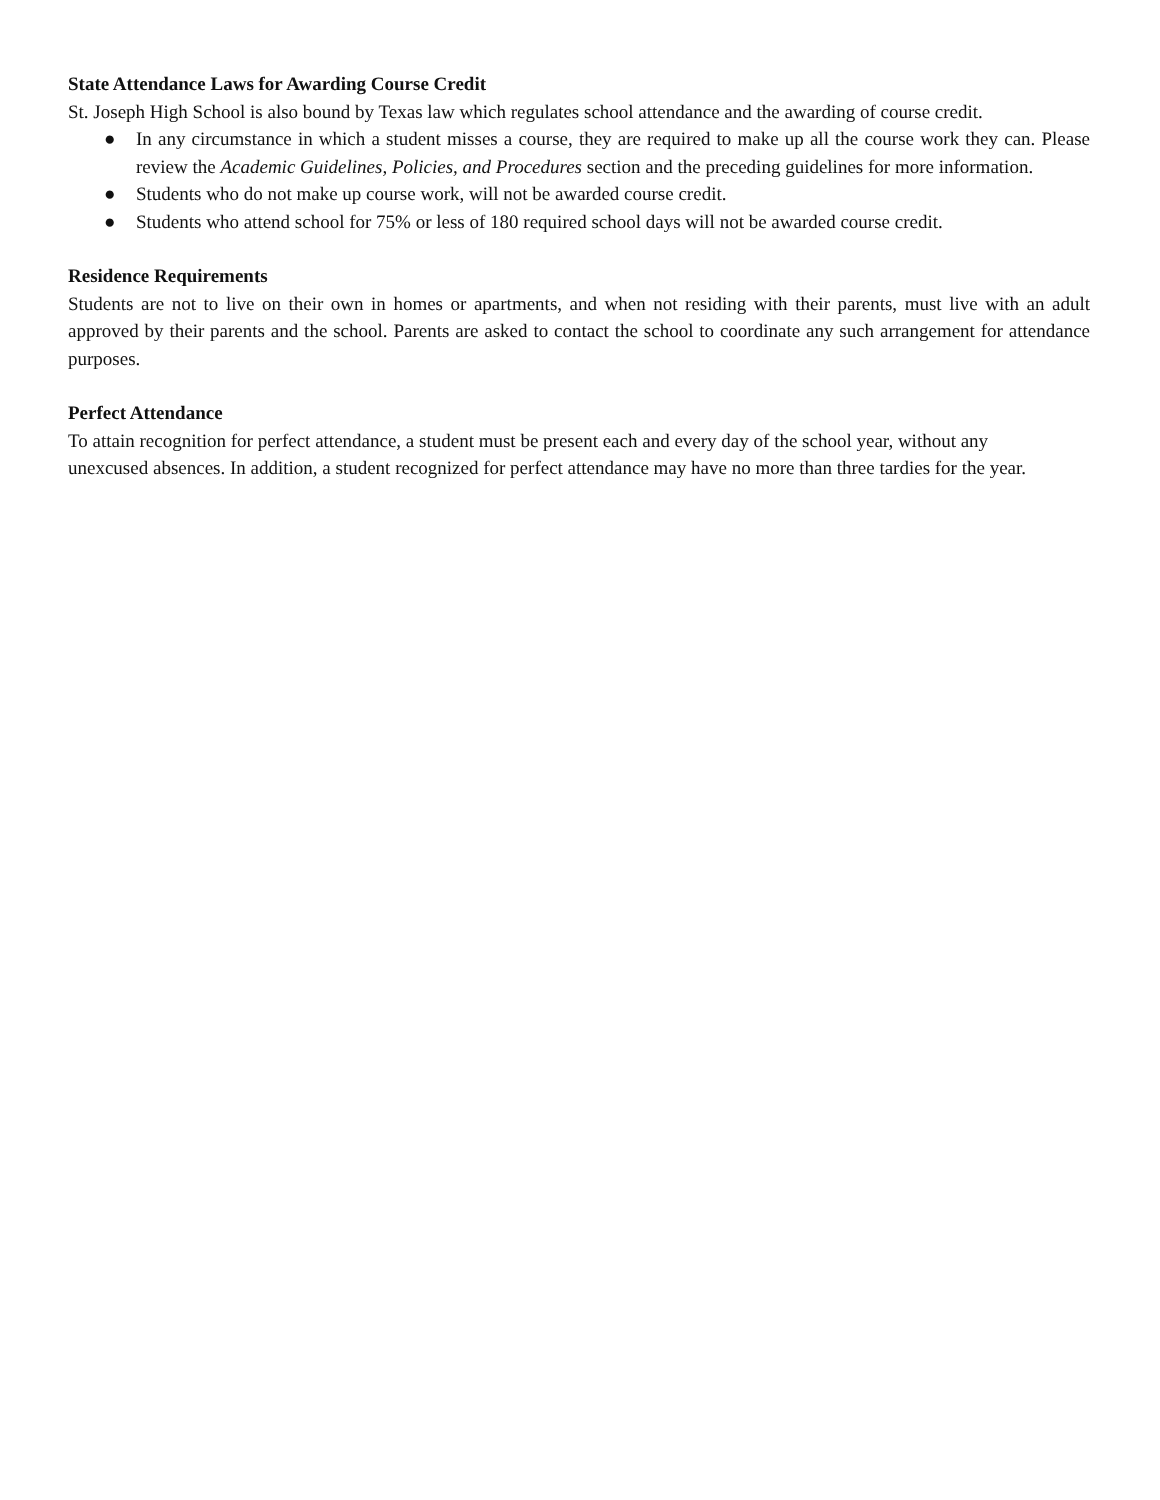State Attendance Laws for Awarding Course Credit
St. Joseph High School is also bound by Texas law which regulates school attendance and the awarding of course credit.
● In any circumstance in which a student misses a course, they are required to make up all the course work they can. Please review the Academic Guidelines, Policies, and Procedures section and the preceding guidelines for more information.
● Students who do not make up course work, will not be awarded course credit.
● Students who attend school for 75% or less of 180 required school days will not be awarded course credit.
Residence Requirements
Students are not to live on their own in homes or apartments, and when not residing with their parents, must live with an adult approved by their parents and the school. Parents are asked to contact the school to coordinate any such arrangement for attendance purposes.
Perfect Attendance
To attain recognition for perfect attendance, a student must be present each and every day of the school year, without any
unexcused absences. In addition, a student recognized for perfect attendance may have no more than three tardies for the year.